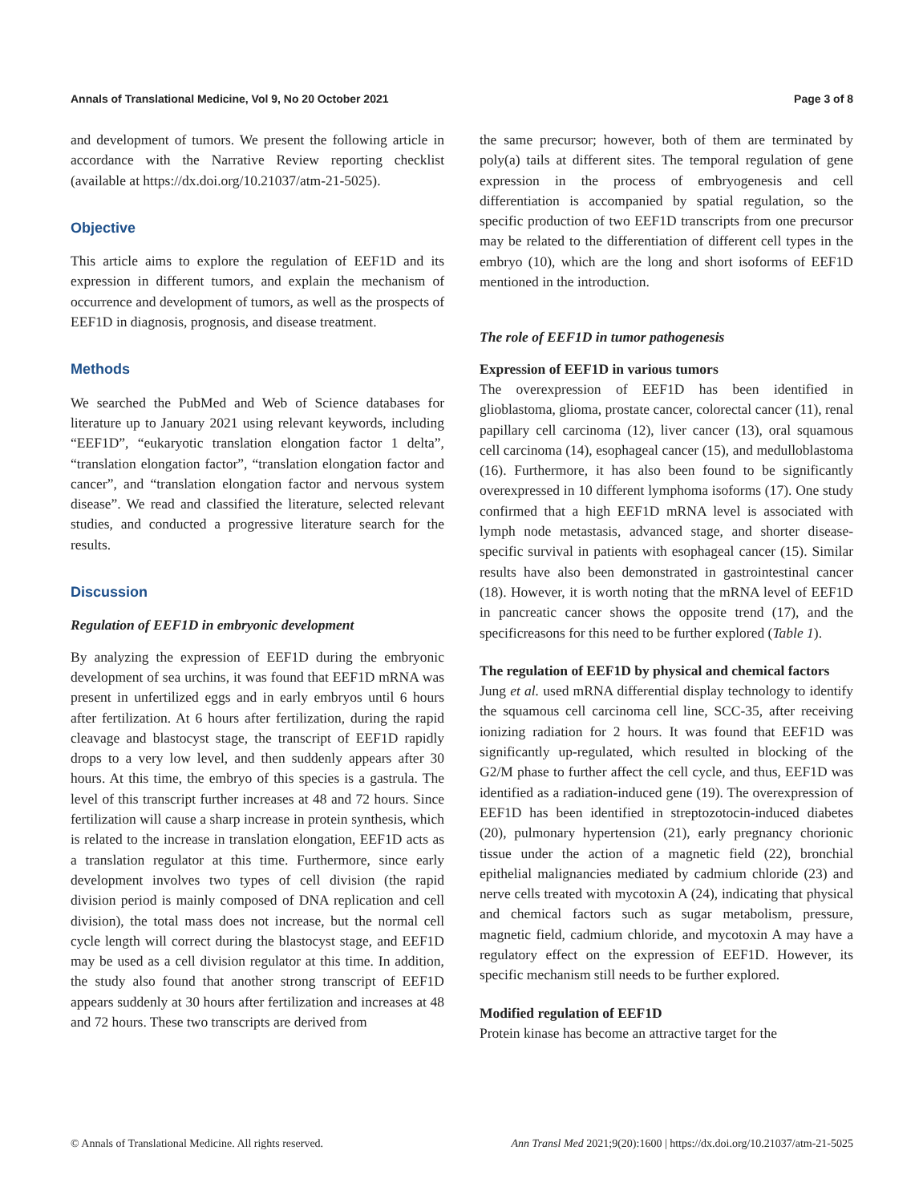Annals of Translational Medicine, Vol 9, No 20 October 2021 Page 3 of 8
and development of tumors. We present the following article in accordance with the Narrative Review reporting checklist (available at https://dx.doi.org/10.21037/atm-21-5025).
Objective
This article aims to explore the regulation of EEF1D and its expression in different tumors, and explain the mechanism of occurrence and development of tumors, as well as the prospects of EEF1D in diagnosis, prognosis, and disease treatment.
Methods
We searched the PubMed and Web of Science databases for literature up to January 2021 using relevant keywords, including “EEF1D”, “eukaryotic translation elongation factor 1 delta”, “translation elongation factor”, “translation elongation factor and cancer”, and “translation elongation factor and nervous system disease”. We read and classified the literature, selected relevant studies, and conducted a progressive literature search for the results.
Discussion
Regulation of EEF1D in embryonic development
By analyzing the expression of EEF1D during the embryonic development of sea urchins, it was found that EEF1D mRNA was present in unfertilized eggs and in early embryos until 6 hours after fertilization. At 6 hours after fertilization, during the rapid cleavage and blastocyst stage, the transcript of EEF1D rapidly drops to a very low level, and then suddenly appears after 30 hours. At this time, the embryo of this species is a gastrula. The level of this transcript further increases at 48 and 72 hours. Since fertilization will cause a sharp increase in protein synthesis, which is related to the increase in translation elongation, EEF1D acts as a translation regulator at this time. Furthermore, since early development involves two types of cell division (the rapid division period is mainly composed of DNA replication and cell division), the total mass does not increase, but the normal cell cycle length will correct during the blastocyst stage, and EEF1D may be used as a cell division regulator at this time. In addition, the study also found that another strong transcript of EEF1D appears suddenly at 30 hours after fertilization and increases at 48 and 72 hours. These two transcripts are derived from
the same precursor; however, both of them are terminated by poly(a) tails at different sites. The temporal regulation of gene expression in the process of embryogenesis and cell differentiation is accompanied by spatial regulation, so the specific production of two EEF1D transcripts from one precursor may be related to the differentiation of different cell types in the embryo (10), which are the long and short isoforms of EEF1D mentioned in the introduction.
The role of EEF1D in tumor pathogenesis
Expression of EEF1D in various tumors
The overexpression of EEF1D has been identified in glioblastoma, glioma, prostate cancer, colorectal cancer (11), renal papillary cell carcinoma (12), liver cancer (13), oral squamous cell carcinoma (14), esophageal cancer (15), and medulloblastoma (16). Furthermore, it has also been found to be significantly overexpressed in 10 different lymphoma isoforms (17). One study confirmed that a high EEF1D mRNA level is associated with lymph node metastasis, advanced stage, and shorter disease-specific survival in patients with esophageal cancer (15). Similar results have also been demonstrated in gastrointestinal cancer (18). However, it is worth noting that the mRNA level of EEF1D in pancreatic cancer shows the opposite trend (17), and the specificreasons for this need to be further explored (Table 1).
The regulation of EEF1D by physical and chemical factors
Jung et al. used mRNA differential display technology to identify the squamous cell carcinoma cell line, SCC-35, after receiving ionizing radiation for 2 hours. It was found that EEF1D was significantly up-regulated, which resulted in blocking of the G2/M phase to further affect the cell cycle, and thus, EEF1D was identified as a radiation-induced gene (19). The overexpression of EEF1D has been identified in streptozotocin-induced diabetes (20), pulmonary hypertension (21), early pregnancy chorionic tissue under the action of a magnetic field (22), bronchial epithelial malignancies mediated by cadmium chloride (23) and nerve cells treated with mycotoxin A (24), indicating that physical and chemical factors such as sugar metabolism, pressure, magnetic field, cadmium chloride, and mycotoxin A may have a regulatory effect on the expression of EEF1D. However, its specific mechanism still needs to be further explored.
Modified regulation of EEF1D
Protein kinase has become an attractive target for the
© Annals of Translational Medicine. All rights reserved. Ann Transl Med 2021;9(20):1600 | https://dx.doi.org/10.21037/atm-21-5025